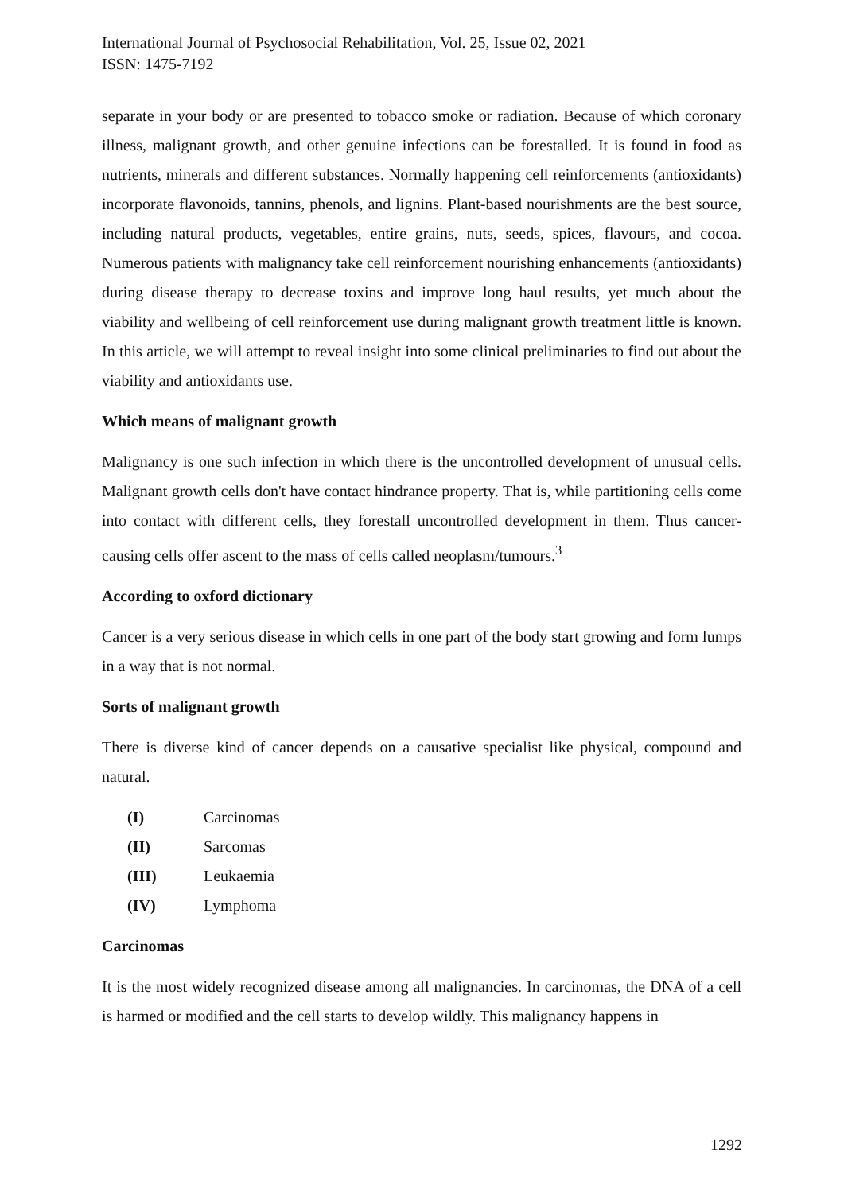International Journal of Psychosocial Rehabilitation, Vol. 25, Issue 02, 2021
ISSN: 1475-7192
separate in your body or are presented to tobacco smoke or radiation. Because of which coronary illness, malignant growth, and other genuine infections can be forestalled. It is found in food as nutrients, minerals and different substances. Normally happening cell reinforcements (antioxidants) incorporate flavonoids, tannins, phenols, and lignins. Plant-based nourishments are the best source, including natural products, vegetables, entire grains, nuts, seeds, spices, flavours, and cocoa. Numerous patients with malignancy take cell reinforcement nourishing enhancements (antioxidants) during disease therapy to decrease toxins and improve long haul results, yet much about the viability and wellbeing of cell reinforcement use during malignant growth treatment little is known. In this article, we will attempt to reveal insight into some clinical preliminaries to find out about the viability and antioxidants use.
Which means of malignant growth
Malignancy is one such infection in which there is the uncontrolled development of unusual cells. Malignant growth cells don't have contact hindrance property. That is, while partitioning cells come into contact with different cells, they forestall uncontrolled development in them. Thus cancer-causing cells offer ascent to the mass of cells called neoplasm/tumours.<sup>3</sup>
According to oxford dictionary
Cancer is a very serious disease in which cells in one part of the body start growing and form lumps in a way that is not normal.
Sorts of malignant growth
There is diverse kind of cancer depends on a causative specialist like physical, compound and natural.
(I) Carcinomas
(II) Sarcomas
(III) Leukaemia
(IV) Lymphoma
Carcinomas
It is the most widely recognized disease among all malignancies. In carcinomas, the DNA of a cell is harmed or modified and the cell starts to develop wildly. This malignancy happens in
1292